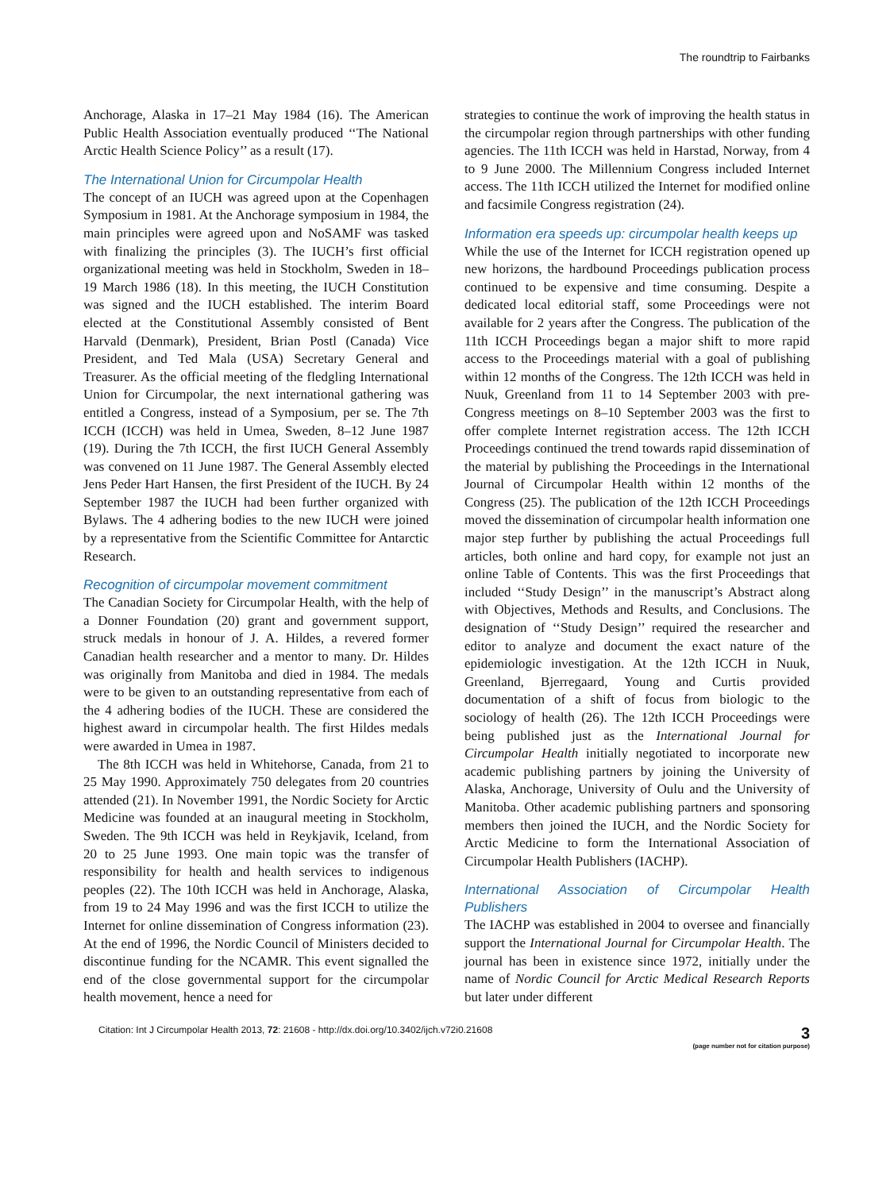The roundtrip to Fairbanks
Anchorage, Alaska in 17–21 May 1984 (16). The American Public Health Association eventually produced ‘‘The National Arctic Health Science Policy’’ as a result (17).
The International Union for Circumpolar Health
The concept of an IUCH was agreed upon at the Copenhagen Symposium in 1981. At the Anchorage symposium in 1984, the main principles were agreed upon and NoSAMF was tasked with finalizing the principles (3). The IUCH’s first official organizational meeting was held in Stockholm, Sweden in 18–19 March 1986 (18). In this meeting, the IUCH Constitution was signed and the IUCH established. The interim Board elected at the Constitutional Assembly consisted of Bent Harvald (Denmark), President, Brian Postl (Canada) Vice President, and Ted Mala (USA) Secretary General and Treasurer. As the official meeting of the fledgling International Union for Circumpolar, the next international gathering was entitled a Congress, instead of a Symposium, per se. The 7th ICCH (ICCH) was held in Umea, Sweden, 8–12 June 1987 (19). During the 7th ICCH, the first IUCH General Assembly was convened on 11 June 1987. The General Assembly elected Jens Peder Hart Hansen, the first President of the IUCH. By 24 September 1987 the IUCH had been further organized with Bylaws. The 4 adhering bodies to the new IUCH were joined by a representative from the Scientific Committee for Antarctic Research.
Recognition of circumpolar movement commitment
The Canadian Society for Circumpolar Health, with the help of a Donner Foundation (20) grant and government support, struck medals in honour of J. A. Hildes, a revered former Canadian health researcher and a mentor to many. Dr. Hildes was originally from Manitoba and died in 1984. The medals were to be given to an outstanding representative from each of the 4 adhering bodies of the IUCH. These are considered the highest award in circumpolar health. The first Hildes medals were awarded in Umea in 1987.
The 8th ICCH was held in Whitehorse, Canada, from 21 to 25 May 1990. Approximately 750 delegates from 20 countries attended (21). In November 1991, the Nordic Society for Arctic Medicine was founded at an inaugural meeting in Stockholm, Sweden. The 9th ICCH was held in Reykjavik, Iceland, from 20 to 25 June 1993. One main topic was the transfer of responsibility for health and health services to indigenous peoples (22). The 10th ICCH was held in Anchorage, Alaska, from 19 to 24 May 1996 and was the first ICCH to utilize the Internet for online dissemination of Congress information (23). At the end of 1996, the Nordic Council of Ministers decided to discontinue funding for the NCAMR. This event signalled the end of the close governmental support for the circumpolar health movement, hence a need for
strategies to continue the work of improving the health status in the circumpolar region through partnerships with other funding agencies. The 11th ICCH was held in Harstad, Norway, from 4 to 9 June 2000. The Millennium Congress included Internet access. The 11th ICCH utilized the Internet for modified online and facsimile Congress registration (24).
Information era speeds up: circumpolar health keeps up
While the use of the Internet for ICCH registration opened up new horizons, the hardbound Proceedings publication process continued to be expensive and time consuming. Despite a dedicated local editorial staff, some Proceedings were not available for 2 years after the Congress. The publication of the 11th ICCH Proceedings began a major shift to more rapid access to the Proceedings material with a goal of publishing within 12 months of the Congress. The 12th ICCH was held in Nuuk, Greenland from 11 to 14 September 2003 with pre-Congress meetings on 8–10 September 2003 was the first to offer complete Internet registration access. The 12th ICCH Proceedings continued the trend towards rapid dissemination of the material by publishing the Proceedings in the International Journal of Circumpolar Health within 12 months of the Congress (25). The publication of the 12th ICCH Proceedings moved the dissemination of circumpolar health information one major step further by publishing the actual Proceedings full articles, both online and hard copy, for example not just an online Table of Contents. This was the first Proceedings that included ‘‘Study Design’’ in the manuscript’s Abstract along with Objectives, Methods and Results, and Conclusions. The designation of ‘‘Study Design’’ required the researcher and editor to analyze and document the exact nature of the epidemiologic investigation. At the 12th ICCH in Nuuk, Greenland, Bjerregaard, Young and Curtis provided documentation of a shift of focus from biologic to the sociology of health (26). The 12th ICCH Proceedings were being published just as the International Journal for Circumpolar Health initially negotiated to incorporate new academic publishing partners by joining the University of Alaska, Anchorage, University of Oulu and the University of Manitoba. Other academic publishing partners and sponsoring members then joined the IUCH, and the Nordic Society for Arctic Medicine to form the International Association of Circumpolar Health Publishers (IACHP).
International Association of Circumpolar Health Publishers
The IACHP was established in 2004 to oversee and financially support the International Journal for Circumpolar Health. The journal has been in existence since 1972, initially under the name of Nordic Council for Arctic Medical Research Reports but later under different
Citation: Int J Circumpolar Health 2013, 72: 21608 - http://dx.doi.org/10.3402/ijch.v72i0.21608
3
(page number not for citation purpose)